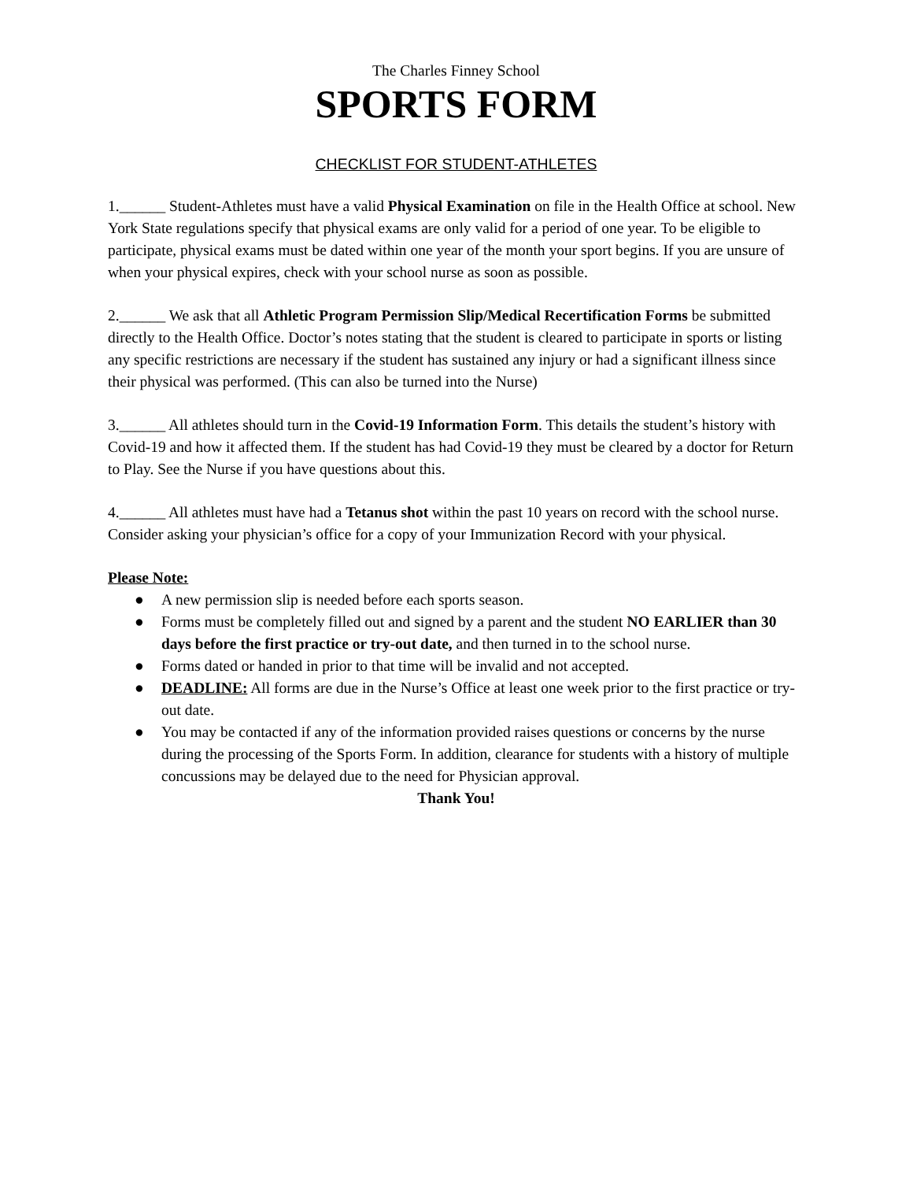The Charles Finney School
SPORTS FORM
CHECKLIST FOR STUDENT-ATHLETES
1.______ Student-Athletes must have a valid Physical Examination on file in the Health Office at school. New York State regulations specify that physical exams are only valid for a period of one year. To be eligible to participate, physical exams must be dated within one year of the month your sport begins. If you are unsure of when your physical expires, check with your school nurse as soon as possible.
2.______ We ask that all Athletic Program Permission Slip/Medical Recertification Forms be submitted directly to the Health Office. Doctor’s notes stating that the student is cleared to participate in sports or listing any specific restrictions are necessary if the student has sustained any injury or had a significant illness since their physical was performed. (This can also be turned into the Nurse)
3.______ All athletes should turn in the Covid-19 Information Form. This details the student’s history with Covid-19 and how it affected them. If the student has had Covid-19 they must be cleared by a doctor for Return to Play. See the Nurse if you have questions about this.
4.______ All athletes must have had a Tetanus shot within the past 10 years on record with the school nurse. Consider asking your physician’s office for a copy of your Immunization Record with your physical.
Please Note:
● A new permission slip is needed before each sports season.
● Forms must be completely filled out and signed by a parent and the student NO EARLIER than 30 days before the first practice or try-out date, and then turned in to the school nurse.
● Forms dated or handed in prior to that time will be invalid and not accepted.
● DEADLINE: All forms are due in the Nurse’s Office at least one week prior to the first practice or try-out date.
● You may be contacted if any of the information provided raises questions or concerns by the nurse during the processing of the Sports Form. In addition, clearance for students with a history of multiple concussions may be delayed due to the need for Physician approval.
Thank You!